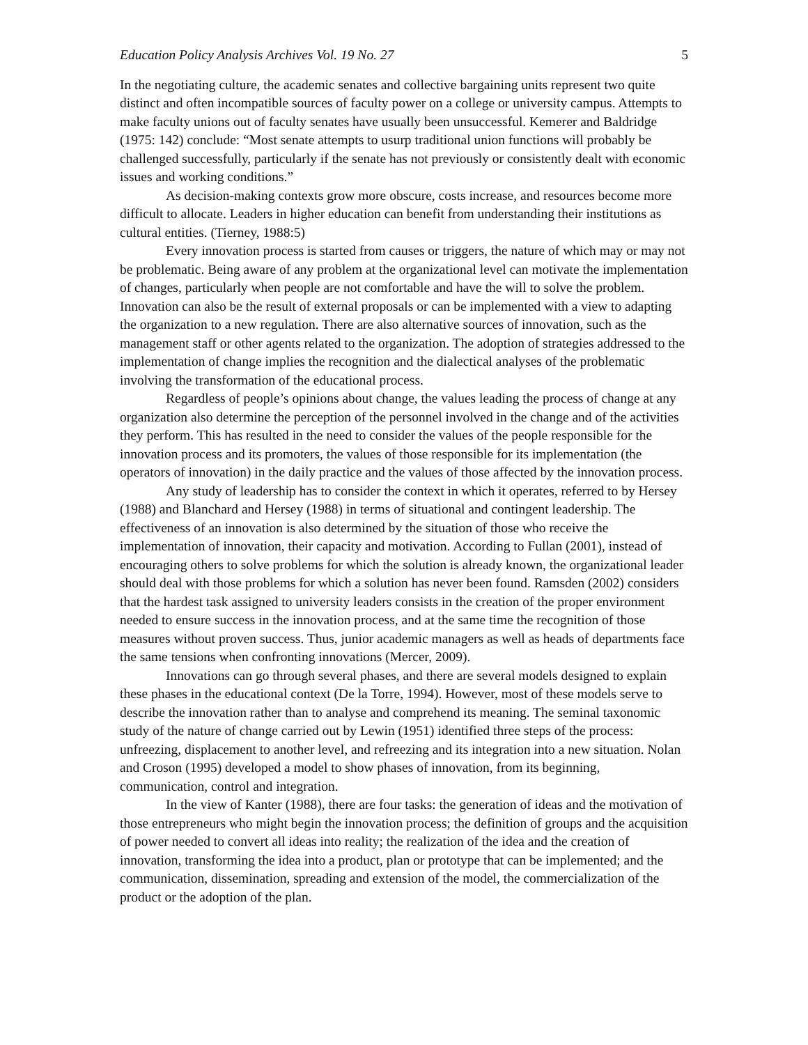Education Policy Analysis Archives Vol. 19 No. 27 5
In the negotiating culture, the academic senates and collective bargaining units represent two quite distinct and often incompatible sources of faculty power on a college or university campus. Attempts to make faculty unions out of faculty senates have usually been unsuccessful. Kemerer and Baldridge (1975: 142) conclude: “Most senate attempts to usurp traditional union functions will probably be challenged successfully, particularly if the senate has not previously or consistently dealt with economic issues and working conditions.”
As decision-making contexts grow more obscure, costs increase, and resources become more difficult to allocate. Leaders in higher education can benefit from understanding their institutions as cultural entities. (Tierney, 1988:5)
Every innovation process is started from causes or triggers, the nature of which may or may not be problematic. Being aware of any problem at the organizational level can motivate the implementation of changes, particularly when people are not comfortable and have the will to solve the problem. Innovation can also be the result of external proposals or can be implemented with a view to adapting the organization to a new regulation. There are also alternative sources of innovation, such as the management staff or other agents related to the organization. The adoption of strategies addressed to the implementation of change implies the recognition and the dialectical analyses of the problematic involving the transformation of the educational process.
Regardless of people’s opinions about change, the values leading the process of change at any organization also determine the perception of the personnel involved in the change and of the activities they perform. This has resulted in the need to consider the values of the people responsible for the innovation process and its promoters, the values of those responsible for its implementation (the operators of innovation) in the daily practice and the values of those affected by the innovation process.
Any study of leadership has to consider the context in which it operates, referred to by Hersey (1988) and Blanchard and Hersey (1988) in terms of situational and contingent leadership. The effectiveness of an innovation is also determined by the situation of those who receive the implementation of innovation, their capacity and motivation. According to Fullan (2001), instead of encouraging others to solve problems for which the solution is already known, the organizational leader should deal with those problems for which a solution has never been found. Ramsden (2002) considers that the hardest task assigned to university leaders consists in the creation of the proper environment needed to ensure success in the innovation process, and at the same time the recognition of those measures without proven success. Thus, junior academic managers as well as heads of departments face the same tensions when confronting innovations (Mercer, 2009).
Innovations can go through several phases, and there are several models designed to explain these phases in the educational context (De la Torre, 1994). However, most of these models serve to describe the innovation rather than to analyse and comprehend its meaning. The seminal taxonomic study of the nature of change carried out by Lewin (1951) identified three steps of the process: unfreezing, displacement to another level, and refreezing and its integration into a new situation. Nolan and Croson (1995) developed a model to show phases of innovation, from its beginning, communication, control and integration.
In the view of Kanter (1988), there are four tasks: the generation of ideas and the motivation of those entrepreneurs who might begin the innovation process; the definition of groups and the acquisition of power needed to convert all ideas into reality; the realization of the idea and the creation of innovation, transforming the idea into a product, plan or prototype that can be implemented; and the communication, dissemination, spreading and extension of the model, the commercialization of the product or the adoption of the plan.